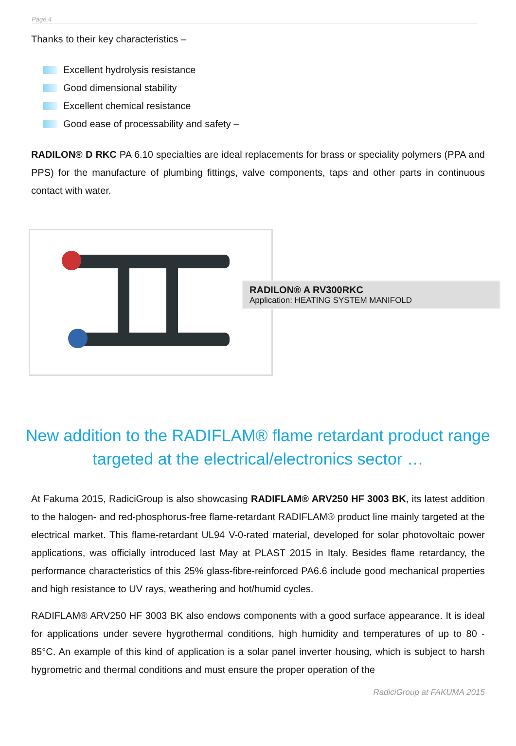Page 4
Thanks to their key characteristics –
Excellent hydrolysis resistance
Good dimensional stability
Excellent chemical resistance
Good ease of processability and safety –
RADILON® D RKC PA 6.10 specialties are ideal replacements for brass or speciality polymers (PPA and PPS) for the manufacture of plumbing fittings, valve components, taps and other parts in continuous contact with water.
RADILON® A RV300RKC
Application: HEATING SYSTEM MANIFOLD
New addition to the RADIFLAM® flame retardant product range
targeted at the electrical/electronics sector …
At Fakuma 2015, RadiciGroup is also showcasing RADIFLAM® ARV250 HF 3003 BK, its latest addition to the halogen- and red-phosphorus-free flame-retardant RADIFLAM® product line mainly targeted at the electrical market. This flame-retardant UL94 V-0-rated material, developed for solar photovoltaic power applications, was officially introduced last May at PLAST 2015 in Italy. Besides flame retardancy, the performance characteristics of this 25% glass-fibre-reinforced PA6.6 include good mechanical properties and high resistance to UV rays, weathering and hot/humid cycles.
RADIFLAM® ARV250 HF 3003 BK also endows components with a good surface appearance. It is ideal for applications under severe hygrothermal conditions, high humidity and temperatures of up to 80 - 85°C. An example of this kind of application is a solar panel inverter housing, which is subject to harsh hygrometric and thermal conditions and must ensure the proper operation of the
RadiciGroup at FAKUMA 2015